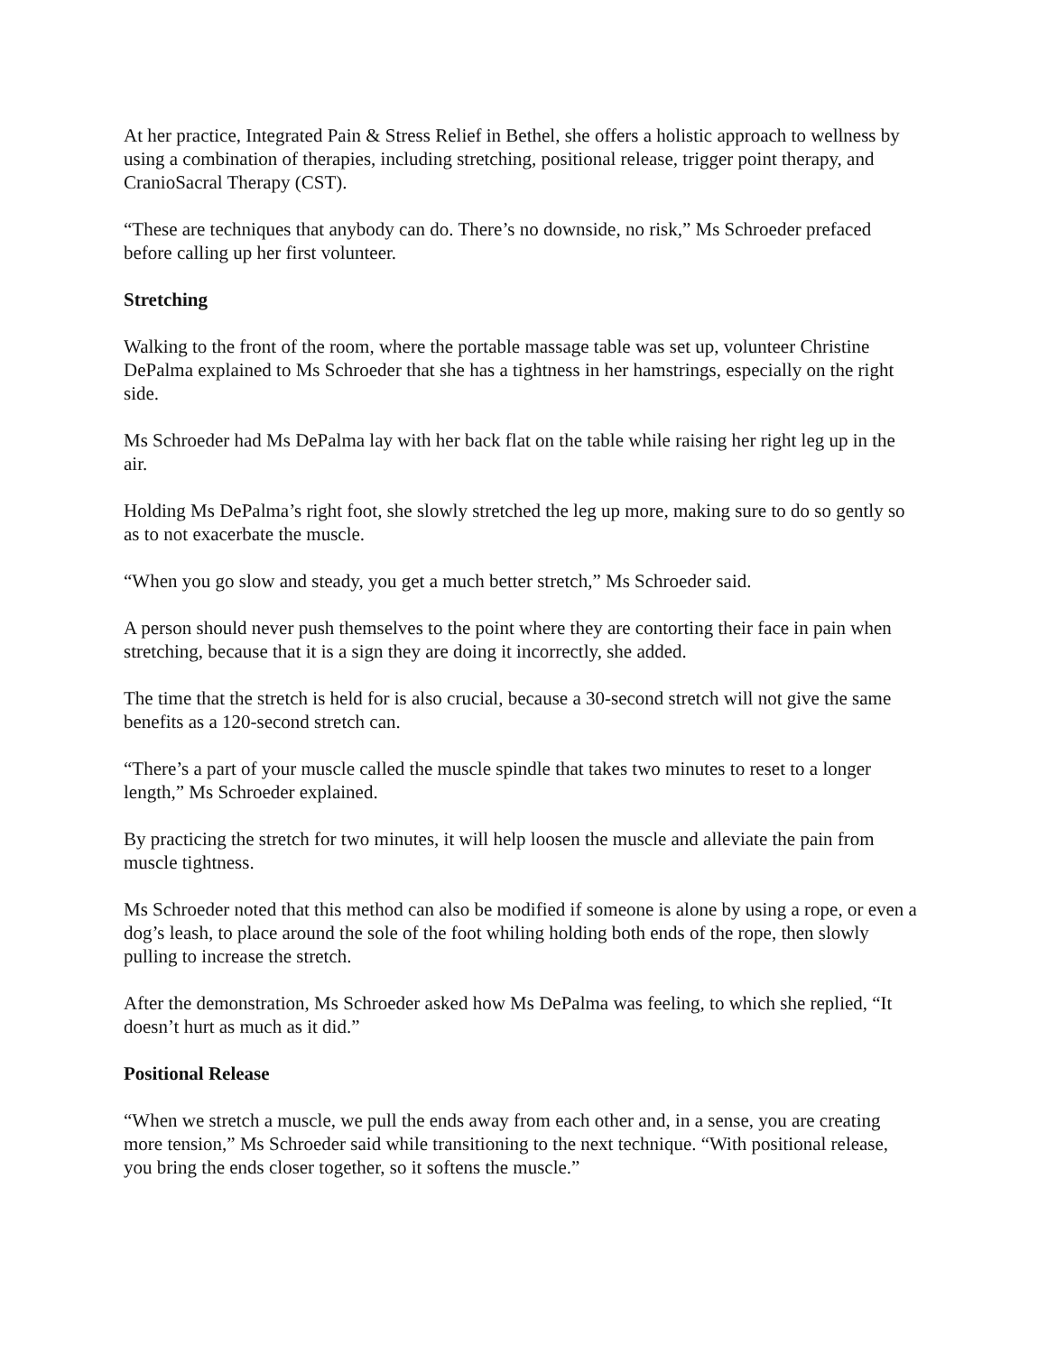At her practice, Integrated Pain & Stress Relief in Bethel, she offers a holistic approach to wellness by using a combination of therapies, including stretching, positional release, trigger point therapy, and CranioSacral Therapy (CST).
“These are techniques that anybody can do. There’s no downside, no risk,” Ms Schroeder prefaced before calling up her first volunteer.
Stretching
Walking to the front of the room, where the portable massage table was set up, volunteer Christine DePalma explained to Ms Schroeder that she has a tightness in her hamstrings, especially on the right side.
Ms Schroeder had Ms DePalma lay with her back flat on the table while raising her right leg up in the air.
Holding Ms DePalma’s right foot, she slowly stretched the leg up more, making sure to do so gently so as to not exacerbate the muscle.
“When you go slow and steady, you get a much better stretch,” Ms Schroeder said.
A person should never push themselves to the point where they are contorting their face in pain when stretching, because that it is a sign they are doing it incorrectly, she added.
The time that the stretch is held for is also crucial, because a 30-second stretch will not give the same benefits as a 120-second stretch can.
“There’s a part of your muscle called the muscle spindle that takes two minutes to reset to a longer length,” Ms Schroeder explained.
By practicing the stretch for two minutes, it will help loosen the muscle and alleviate the pain from muscle tightness.
Ms Schroeder noted that this method can also be modified if someone is alone by using a rope, or even a dog’s leash, to place around the sole of the foot whiling holding both ends of the rope, then slowly pulling to increase the stretch.
After the demonstration, Ms Schroeder asked how Ms DePalma was feeling, to which she replied, “It doesn’t hurt as much as it did.”
Positional Release
“When we stretch a muscle, we pull the ends away from each other and, in a sense, you are creating more tension,” Ms Schroeder said while transitioning to the next technique. “With positional release, you bring the ends closer together, so it softens the muscle.”